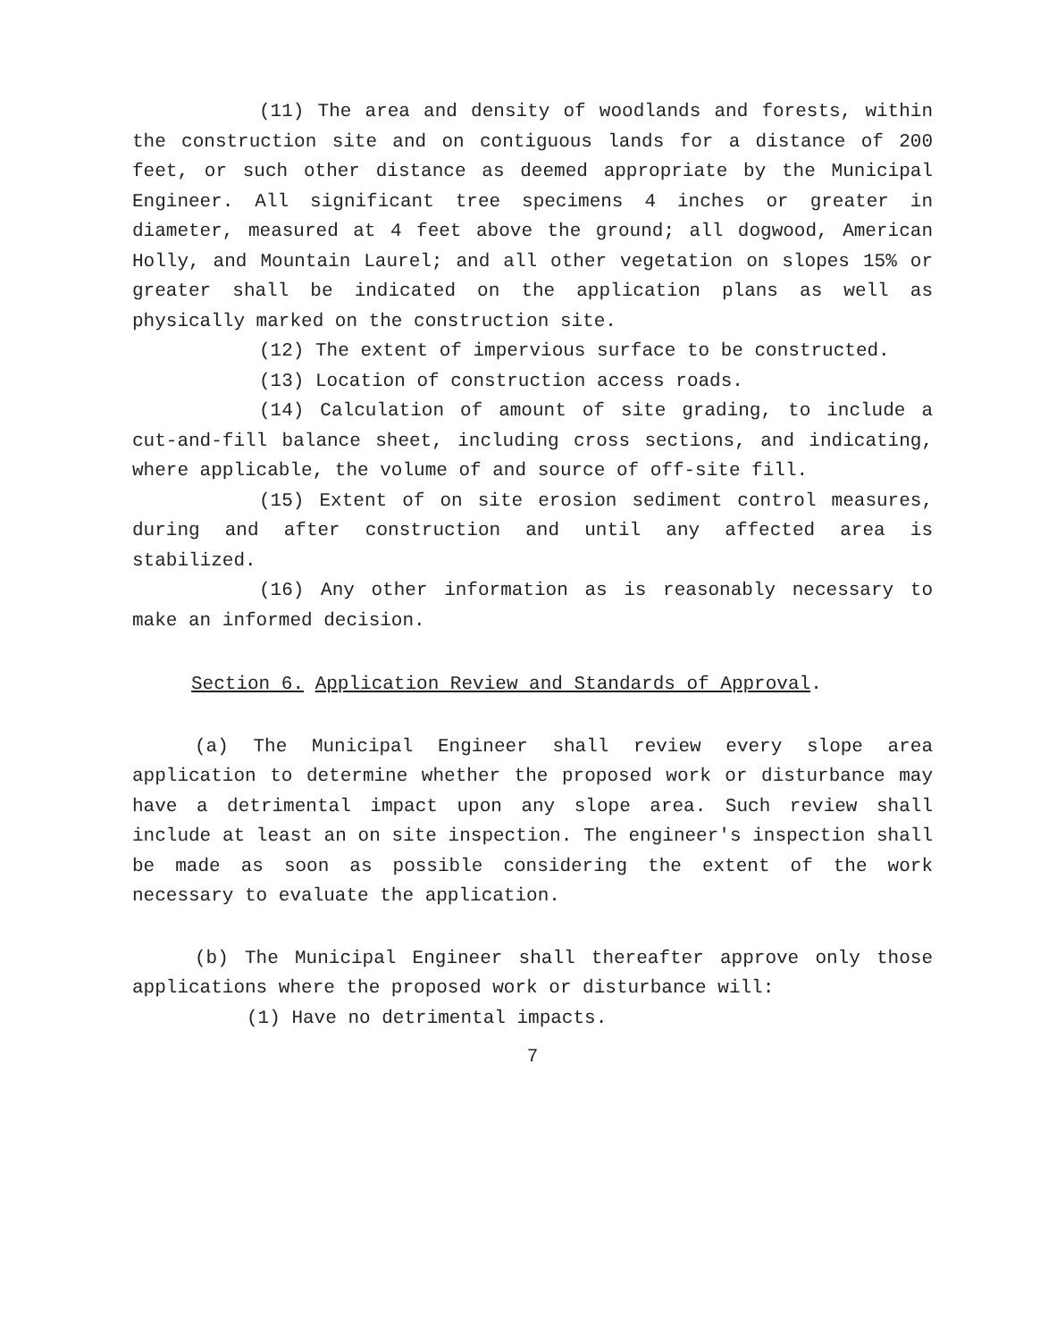(11) The area and density of woodlands and forests, within the construction site and on contiguous lands for a distance of 200 feet, or such other distance as deemed appropriate by the Municipal Engineer. All significant tree specimens 4 inches or greater in diameter, measured at 4 feet above the ground; all dogwood, American Holly, and Mountain Laurel; and all other vegetation on slopes 15% or greater shall be indicated on the application plans as well as physically marked on the construction site.
(12) The extent of impervious surface to be constructed.
(13) Location of construction access roads.
(14) Calculation of amount of site grading, to include a cut-and-fill balance sheet, including cross sections, and indicating, where applicable, the volume of and source of off-site fill.
(15) Extent of on site erosion sediment control measures, during and after construction and until any affected area is stabilized.
(16) Any other information as is reasonably necessary to make an informed decision.
Section 6. Application Review and Standards of Approval.
(a) The Municipal Engineer shall review every slope area application to determine whether the proposed work or disturbance may have a detrimental impact upon any slope area. Such review shall include at least an on site inspection. The engineer's inspection shall be made as soon as possible considering the extent of the work necessary to evaluate the application.
(b) The Municipal Engineer shall thereafter approve only those applications where the proposed work or disturbance will:
(1) Have no detrimental impacts.
7